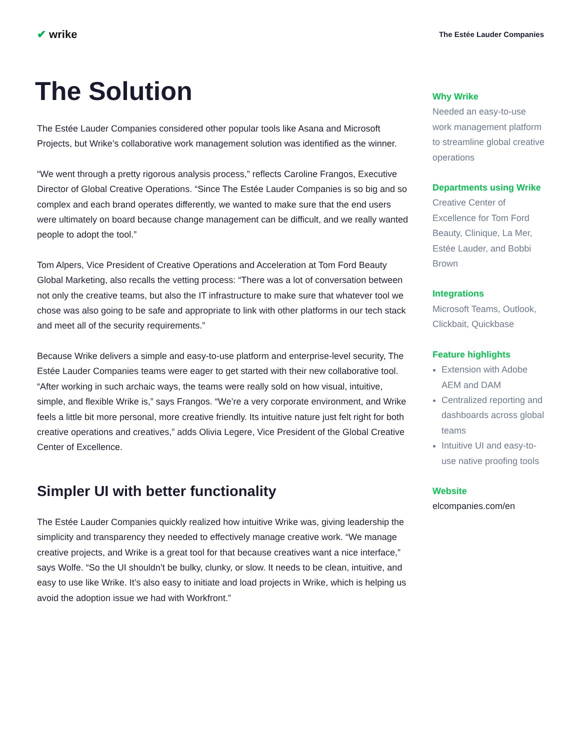✔ wrike
The Estée Lauder Companies
The Solution
The Estée Lauder Companies considered other popular tools like Asana and Microsoft Projects, but Wrike’s collaborative work management solution was identified as the winner.
“We went through a pretty rigorous analysis process,” reflects Caroline Frangos, Executive Director of Global Creative Operations. “Since The Estée Lauder Companies is so big and so complex and each brand operates differently, we wanted to make sure that the end users were ultimately on board because change management can be difficult, and we really wanted people to adopt the tool.”
Tom Alpers, Vice President of Creative Operations and Acceleration at Tom Ford Beauty Global Marketing, also recalls the vetting process: “There was a lot of conversation between not only the creative teams, but also the IT infrastructure to make sure that whatever tool we chose was also going to be safe and appropriate to link with other platforms in our tech stack and meet all of the security requirements.”
Because Wrike delivers a simple and easy-to-use platform and enterprise-level security, The Estée Lauder Companies teams were eager to get started with their new collaborative tool. “After working in such archaic ways, the teams were really sold on how visual, intuitive, simple, and flexible Wrike is,” says Frangos. “We’re a very corporate environment, and Wrike feels a little bit more personal, more creative friendly. Its intuitive nature just felt right for both creative operations and creatives,” adds Olivia Legere, Vice President of the Global Creative Center of Excellence.
Simpler UI with better functionality
The Estée Lauder Companies quickly realized how intuitive Wrike was, giving leadership the simplicity and transparency they needed to effectively manage creative work. “We manage creative projects, and Wrike is a great tool for that because creatives want a nice interface,” says Wolfe. “So the UI shouldn’t be bulky, clunky, or slow. It needs to be clean, intuitive, and easy to use like Wrike. It’s also easy to initiate and load projects in Wrike, which is helping us avoid the adoption issue we had with Workfront.”
Why Wrike
Needed an easy-to-use work management platform to streamline global creative operations
Departments using Wrike
Creative Center of Excellence for Tom Ford Beauty, Clinique, La Mer, Estée Lauder, and Bobbi Brown
Integrations
Microsoft Teams, Outlook, Clickbait, Quickbase
Feature highlights
Extension with Adobe AEM and DAM
Centralized reporting and dashboards across global teams
Intuitive UI and easy-to-use native proofing tools
Website
elcompanies.com/en